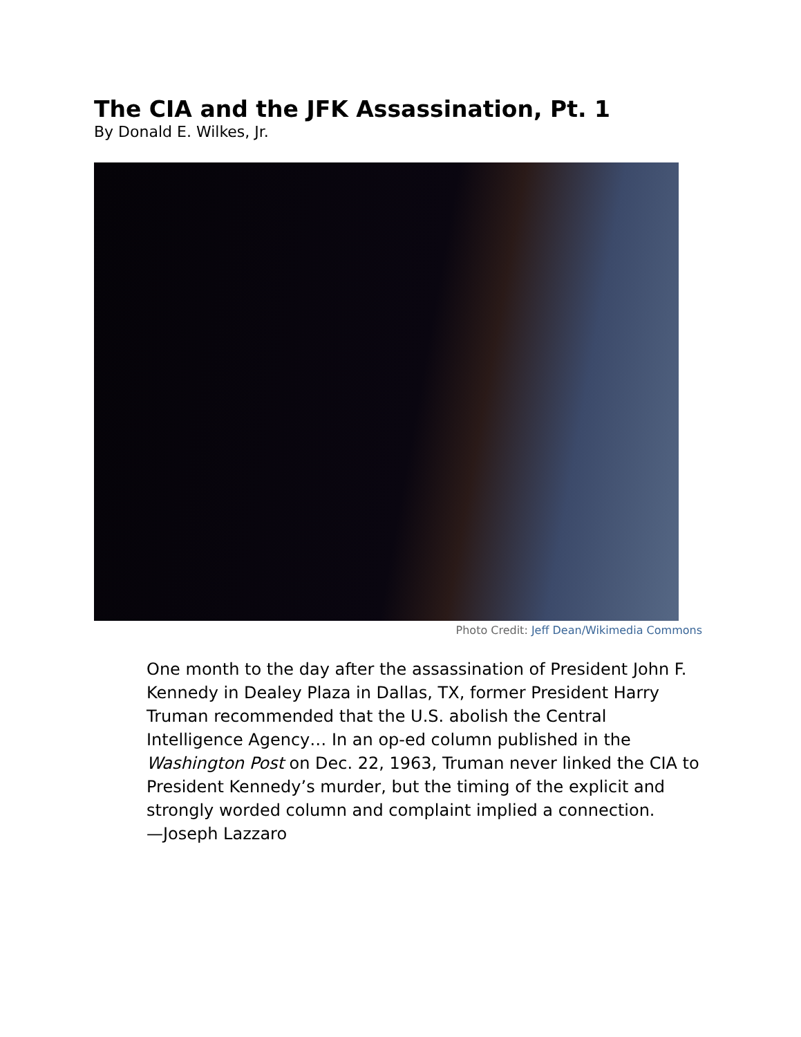The CIA and the JFK Assassination, Pt. 1
By Donald E. Wilkes, Jr.
Photo Credit: Jeff Dean/Wikimedia Commons
One month to the day after the assassination of President John F. Kennedy in Dealey Plaza in Dallas, TX, former President Harry Truman recommended that the U.S. abolish the Central Intelligence Agency… In an op-ed column published in the Washington Post on Dec. 22, 1963, Truman never linked the CIA to President Kennedy’s murder, but the timing of the explicit and strongly worded column and complaint implied a connection.
—Joseph Lazzaro